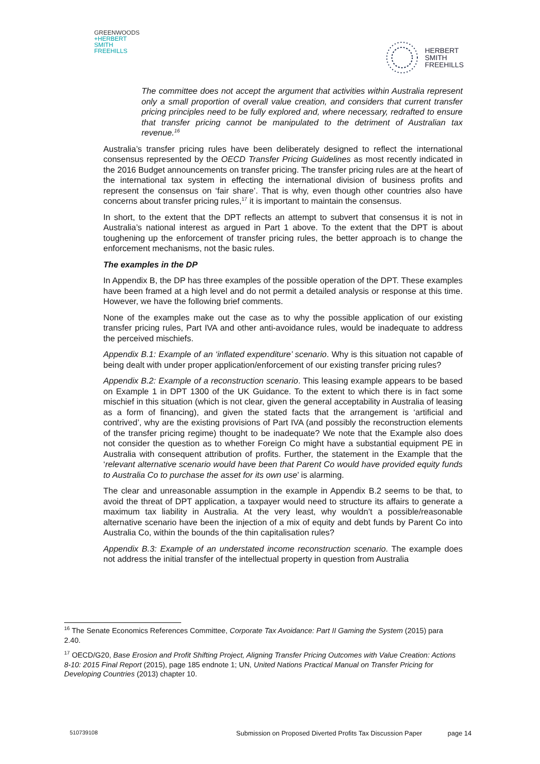GREENWOODS
+HERBERT
SMITH
FREEHILLS
HERBERT
SMITH
FREEHILLS
The committee does not accept the argument that activities within Australia represent only a small proportion of overall value creation, and considers that current transfer pricing principles need to be fully explored and, where necessary, redrafted to ensure that transfer pricing cannot be manipulated to the detriment of Australian tax revenue.<sup>16</sup>
Australia’s transfer pricing rules have been deliberately designed to reflect the international consensus represented by the OECD Transfer Pricing Guidelines as most recently indicated in the 2016 Budget announcements on transfer pricing. The transfer pricing rules are at the heart of the international tax system in effecting the international division of business profits and represent the consensus on ‘fair share’. That is why, even though other countries also have concerns about transfer pricing rules,<sup>17</sup> it is important to maintain the consensus.
In short, to the extent that the DPT reflects an attempt to subvert that consensus it is not in Australia’s national interest as argued in Part 1 above. To the extent that the DPT is about toughening up the enforcement of transfer pricing rules, the better approach is to change the enforcement mechanisms, not the basic rules.
The examples in the DP
In Appendix B, the DP has three examples of the possible operation of the DPT. These examples have been framed at a high level and do not permit a detailed analysis or response at this time. However, we have the following brief comments.
None of the examples make out the case as to why the possible application of our existing transfer pricing rules, Part IVA and other anti-avoidance rules, would be inadequate to address the perceived mischiefs.
Appendix B.1: Example of an ‘inflated expenditure’ scenario. Why is this situation not capable of being dealt with under proper application/enforcement of our existing transfer pricing rules?
Appendix B.2: Example of a reconstruction scenario. This leasing example appears to be based on Example 1 in DPT 1300 of the UK Guidance. To the extent to which there is in fact some mischief in this situation (which is not clear, given the general acceptability in Australia of leasing as a form of financing), and given the stated facts that the arrangement is ‘artificial and contrived’, why are the existing provisions of Part IVA (and possibly the reconstruction elements of the transfer pricing regime) thought to be inadequate? We note that the Example also does not consider the question as to whether Foreign Co might have a substantial equipment PE in Australia with consequent attribution of profits. Further, the statement in the Example that the ‘relevant alternative scenario would have been that Parent Co would have provided equity funds to Australia Co to purchase the asset for its own use’ is alarming.
The clear and unreasonable assumption in the example in Appendix B.2 seems to be that, to avoid the threat of DPT application, a taxpayer would need to structure its affairs to generate a maximum tax liability in Australia. At the very least, why wouldn’t a possible/reasonable alternative scenario have been the injection of a mix of equity and debt funds by Parent Co into Australia Co, within the bounds of the thin capitalisation rules?
Appendix B.3: Example of an understated income reconstruction scenario. The example does not address the initial transfer of the intellectual property in question from Australia
<sup>16</sup> The Senate Economics References Committee, Corporate Tax Avoidance: Part II Gaming the System (2015) para 2.40.
<sup>17</sup> OECD/G20, Base Erosion and Profit Shifting Project, Aligning Transfer Pricing Outcomes with Value Creation: Actions 8-10: 2015 Final Report (2015), page 185 endnote 1; UN, United Nations Practical Manual on Transfer Pricing for Developing Countries (2013) chapter 10.
510739108 Submission on Proposed Diverted Profits Tax Discussion Paper page 14